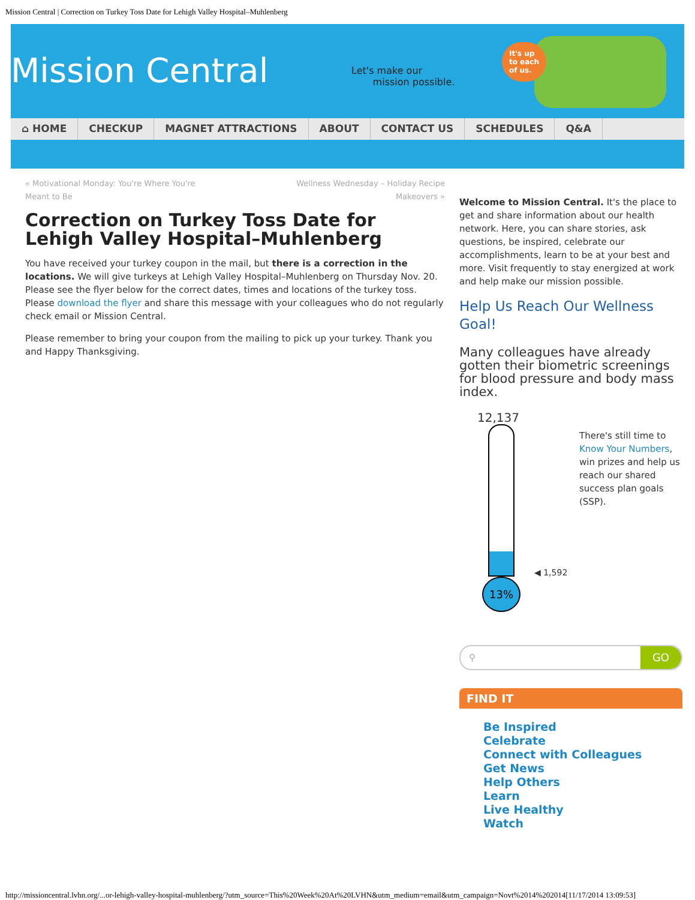Mission Central | Correction on Turkey Toss Date for Lehigh Valley Hospital–Muhlenberg
Mission Central
Let's make our
mission possible.
It's up
to each
of us.
⌂ HOME CHECKUP MAGNET ATTRACTIONS ABOUT CONTACT US SCHEDULES Q&A
« Motivational Monday: You're Where You're
Meant to Be Wellness Wednesday – Holiday Recipe
Makeovers »
Correction on Turkey Toss Date for Lehigh Valley Hospital–Muhlenberg
You have received your turkey coupon in the mail, but there is a correction in the locations. We will give turkeys at Lehigh Valley Hospital–Muhlenberg on Thursday Nov. 20. Please see the flyer below for the correct dates, times and locations of the turkey toss. Please download the flyer and share this message with your colleagues who do not regularly check email or Mission Central.
Please remember to bring your coupon from the mailing to pick up your turkey. Thank you and Happy Thanksgiving.
Welcome to Mission Central. It's the place to get and share information about our health network. Here, you can share stories, ask questions, be inspired, celebrate our accomplishments, learn to be at your best and more. Visit frequently to stay energized at work and help make our mission possible.
Help Us Reach Our Wellness Goal!
Many colleagues have already gotten their biometric screenings for blood pressure and body mass index.
12,137
◀ 1,592
13%
There's still time to Know Your Numbers, win prizes and help us reach our shared success plan goals (SSP).
⚲ GO
FIND IT
Be Inspired
Celebrate
Connect with Colleagues
Get News
Help Others
Learn
Live Healthy
Watch
http://missioncentral.lvhn.org/...or-lehigh-valley-hospital-muhlenberg/?utm_source=This%20Week%20At%20LVHN&utm_medium=email&utm_campaign=Novt%2014%202014[11/17/2014 13:09:53]